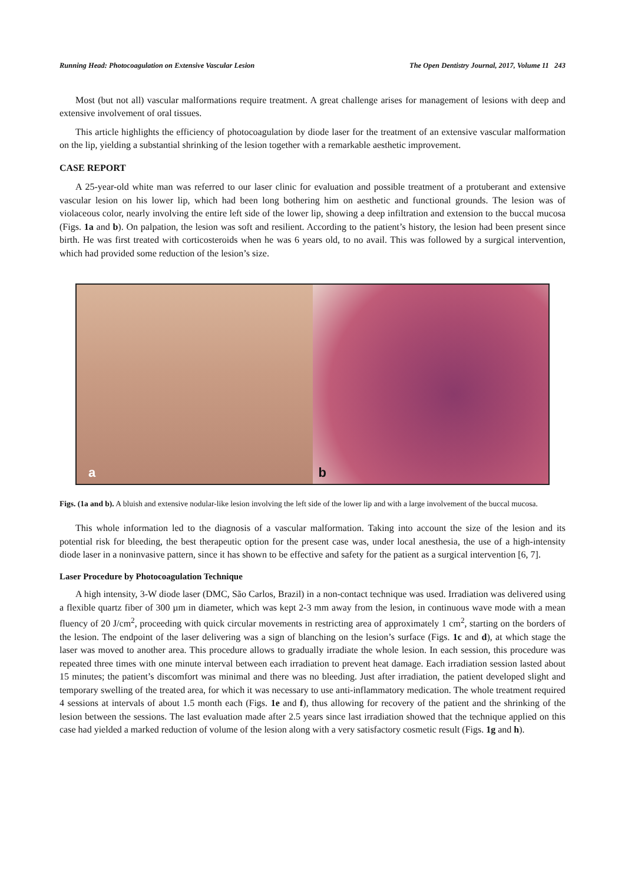Running Head: Photocoagulation on Extensive Vascular Lesion The Open Dentistry Journal, 2017, Volume 11 243
Most (but not all) vascular malformations require treatment. A great challenge arises for management of lesions with deep and extensive involvement of oral tissues.
This article highlights the efficiency of photocoagulation by diode laser for the treatment of an extensive vascular malformation on the lip, yielding a substantial shrinking of the lesion together with a remarkable aesthetic improvement.
CASE REPORT
A 25-year-old white man was referred to our laser clinic for evaluation and possible treatment of a protuberant and extensive vascular lesion on his lower lip, which had been long bothering him on aesthetic and functional grounds. The lesion was of violaceous color, nearly involving the entire left side of the lower lip, showing a deep infiltration and extension to the buccal mucosa (Figs. 1a and b). On palpation, the lesion was soft and resilient. According to the patient’s history, the lesion had been present since birth. He was first treated with corticosteroids when he was 6 years old, to no avail. This was followed by a surgical intervention, which had provided some reduction of the lesion’s size.
a
b
Figs. (1a and b). A bluish and extensive nodular-like lesion involving the left side of the lower lip and with a large involvement of the buccal mucosa.
This whole information led to the diagnosis of a vascular malformation. Taking into account the size of the lesion and its potential risk for bleeding, the best therapeutic option for the present case was, under local anesthesia, the use of a high-intensity diode laser in a noninvasive pattern, since it has shown to be effective and safety for the patient as a surgical intervention [6, 7].
Laser Procedure by Photocoagulation Technique
A high intensity, 3-W diode laser (DMC, São Carlos, Brazil) in a non-contact technique was used. Irradiation was delivered using a flexible quartz fiber of 300 µm in diameter, which was kept 2-3 mm away from the lesion, in continuous wave mode with a mean fluency of 20 J/cm<sup>2</sup>, proceeding with quick circular movements in restricting area of approximately 1 cm<sup>2</sup>, starting on the borders of the lesion. The endpoint of the laser delivering was a sign of blanching on the lesion’s surface (Figs. 1c and d), at which stage the laser was moved to another area. This procedure allows to gradually irradiate the whole lesion. In each session, this procedure was repeated three times with one minute interval between each irradiation to prevent heat damage. Each irradiation session lasted about 15 minutes; the patient’s discomfort was minimal and there was no bleeding. Just after irradiation, the patient developed slight and temporary swelling of the treated area, for which it was necessary to use anti-inflammatory medication. The whole treatment required 4 sessions at intervals of about 1.5 month each (Figs. 1e and f), thus allowing for recovery of the patient and the shrinking of the lesion between the sessions. The last evaluation made after 2.5 years since last irradiation showed that the technique applied on this case had yielded a marked reduction of volume of the lesion along with a very satisfactory cosmetic result (Figs. 1g and h).